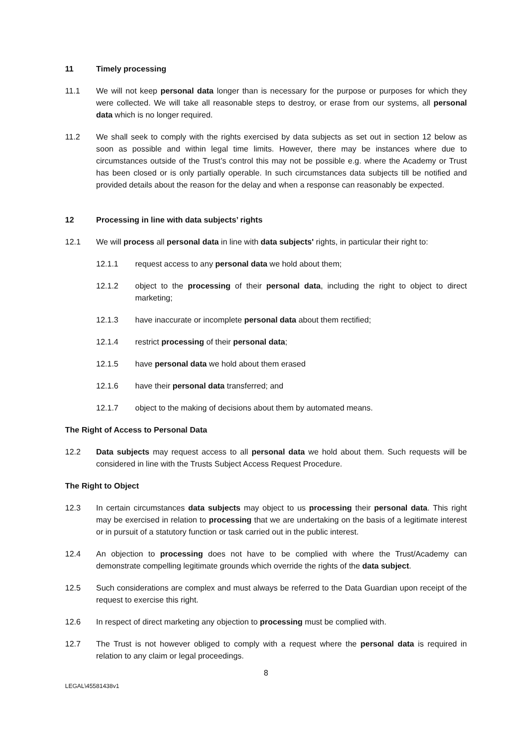11 Timely processing
11.1 We will not keep personal data longer than is necessary for the purpose or purposes for which they were collected. We will take all reasonable steps to destroy, or erase from our systems, all personal data which is no longer required.
11.2 We shall seek to comply with the rights exercised by data subjects as set out in section 12 below as soon as possible and within legal time limits. However, there may be instances where due to circumstances outside of the Trust’s control this may not be possible e.g. where the Academy or Trust has been closed or is only partially operable. In such circumstances data subjects till be notified and provided details about the reason for the delay and when a response can reasonably be expected.
12 Processing in line with data subjects’ rights
12.1 We will process all personal data in line with data subjects' rights, in particular their right to:
12.1.1 request access to any personal data we hold about them;
12.1.2 object to the processing of their personal data, including the right to object to direct marketing;
12.1.3 have inaccurate or incomplete personal data about them rectified;
12.1.4 restrict processing of their personal data;
12.1.5 have personal data we hold about them erased
12.1.6 have their personal data transferred; and
12.1.7 object to the making of decisions about them by automated means.
The Right of Access to Personal Data
12.2 Data subjects may request access to all personal data we hold about them. Such requests will be considered in line with the Trusts Subject Access Request Procedure.
The Right to Object
12.3 In certain circumstances data subjects may object to us processing their personal data. This right may be exercised in relation to processing that we are undertaking on the basis of a legitimate interest or in pursuit of a statutory function or task carried out in the public interest.
12.4 An objection to processing does not have to be complied with where the Trust/Academy can demonstrate compelling legitimate grounds which override the rights of the data subject.
12.5 Such considerations are complex and must always be referred to the Data Guardian upon receipt of the request to exercise this right.
12.6 In respect of direct marketing any objection to processing must be complied with.
12.7 The Trust is not however obliged to comply with a request where the personal data is required in relation to any claim or legal proceedings.
8
LEGAL\45581438v1